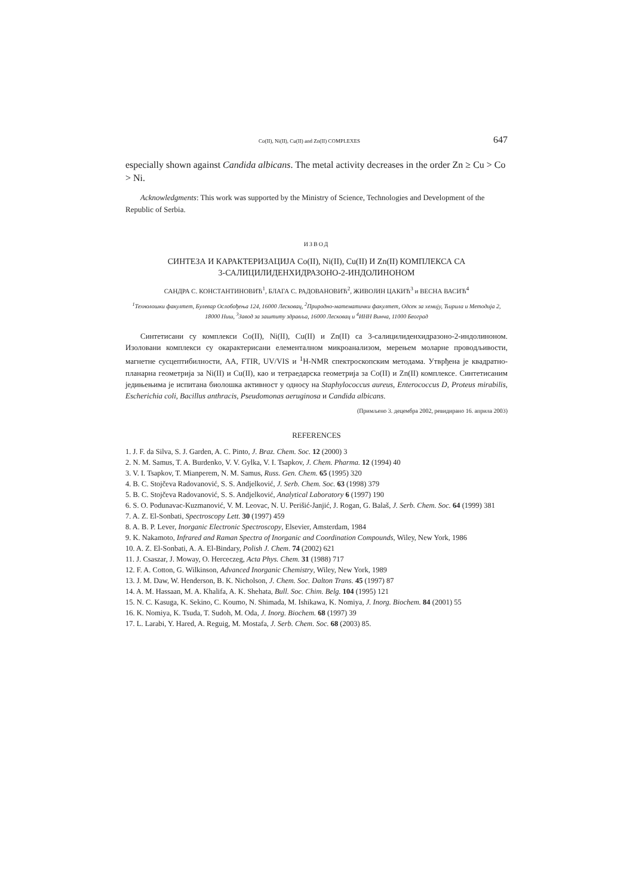Co(II), Ni(II), Cu(II) and Zn(II) COMPLEXES 647
especially shown against Candida albicans. The metal activity decreases in the order Zn ≥ Cu > Co > Ni.
Acknowledgments: This work was supported by the Ministry of Science, Technologies and Development of the Republic of Serbia.
ИЗВОД
СИНТЕЗА И КАРАКТЕРИЗАЦИЈА Co(II), Ni(II), Cu(II) И Zn(II) КОМПЛЕКСА СА
3-САЛИЦИЛИДЕНХИДРАЗОНО-2-ИНДОЛИНОНОМ
САНДРА С. КОНСТАНТИНОВИЋ<sup>1</sup>, БЛАГА С. РАДОВАНОВИЋ<sup>2</sup>, ЖИВОЈИН ЦАКИЋ<sup>3</sup> и ВЕСНА ВАСИЋ<sup>4</sup>
<sup>1</sup> Технолошки факултет, Булевар Ослобођења 124, 16000 Лесковац, <sup>2</sup>Природно-математички факултет, Одсек за хемију, Ћирила и Методија 2, 18000 Ниш, <sup>3</sup>Завод за заштиту здравља, 16000 Лесковац и <sup>4</sup>ИНН Винча, 11000 Београд
Синтетисани су комплекси Co(II), Ni(II), Cu(II) и Zn(II) са 3-салицилиденхидразоно-2-индолиноном. Изоловани комплекси су окарактерисани елементалном микроанализом, мерењем моларне проводљивости, магнетне сусцептибилности, АА, FTIR, UV/VIS и <sup>1</sup>H-NMR спектроскопским методама. Утврђена је квадратно-планарна геометрија за Ni(II) и Cu(II), као и тетраедарска геометрија за Co(II) и Zn(II) комплексе. Синтетисаним једињењима је испитана биолошка активност у односу на Staphylococcus aureus, Enterococcus D, Proteus mirabilis, Escherichia coli, Bacillus anthracis, Pseudomonas aeruginosa и Candida albicans.
(Примљено 3. децембра 2002, ревидирано 16. априла 2003)
REFERENCES
1. J. F. da Silva, S. J. Garden, A. C. Pinto, J. Braz. Chem. Soc. 12 (2000) 3
2. N. M. Samus, T. A. Burdenko, V. V. Gylka, V. I. Tsapkov, J. Chem. Pharma. 12 (1994) 40
3. V. I. Tsapkov, T. Mianperem, N. M. Samus, Russ. Gen. Chem. 65 (1995) 320
4. B. C. Stojčeva Radovanović, S. S. Andjelković, J. Serb. Chem. Soc. 63 (1998) 379
5. B. C. Stojčeva Radovanović, S. S. Andjelković, Analytical Laboratory 6 (1997) 190
6. S. O. Podunavac-Kuzmanović, V. M. Leovac, N. U. Perišić-Janjić, J. Rogan, G. Balaš, J. Serb. Chem. Soc. 64 (1999) 381
7. A. Z. El-Sonbati, Spectroscopy Lett. 30 (1997) 459
8. A. B. P. Lever, Inorganic Electronic Spectroscopy, Elsevier, Amsterdam, 1984
9. K. Nakamoto, Infrared and Raman Spectra of Inorganic and Coordination Compounds, Wiley, New York, 1986
10. A. Z. El-Sonbati, A. A. El-Bindary, Polish J. Chem. 74 (2002) 621
11. J. Csaszar, J. Moway, O. Herceczeg, Acta Phys. Chem. 31 (1988) 717
12. F. A. Cotton, G. Wilkinson, Advanced Inorganic Chemistry, Wiley, New York, 1989
13. J. M. Daw, W. Henderson, B. K. Nicholson, J. Chem. Soc. Dalton Trans. 45 (1997) 87
14. A. M. Hassaan, M. A. Khalifa, A. K. Shehata, Bull. Soc. Chim. Belg. 104 (1995) 121
15. N. C. Kasuga, K. Sekino, C. Koumo, N. Shimada, M. Ishikawa, K. Nomiya, J. Inorg. Biochem. 84 (2001) 55
16. K. Nomiya, K. Tsuda, T. Sudoh, M. Oda, J. Inorg. Biochem. 68 (1997) 39
17. L. Larabi, Y. Hared, A. Reguig, M. Mostafa, J. Serb. Chem. Soc. 68 (2003) 85.